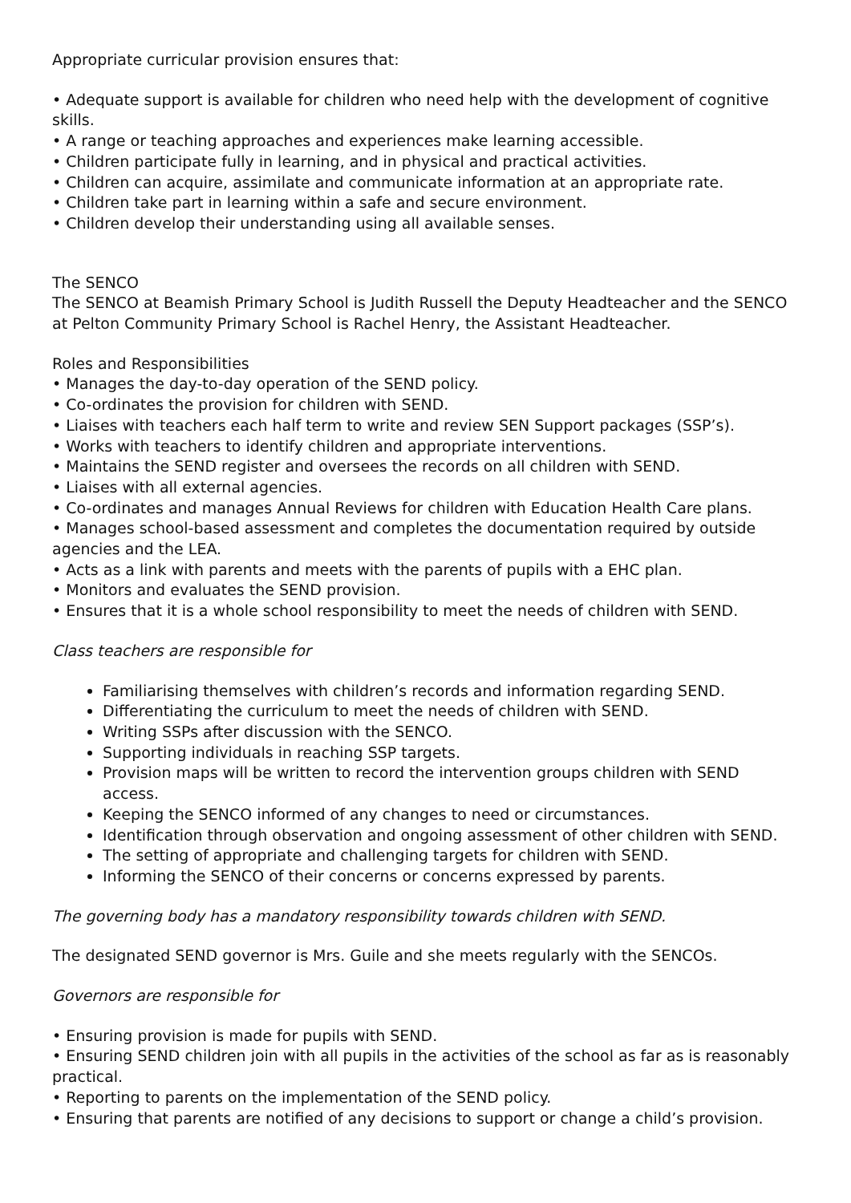Appropriate curricular provision ensures that:
• Adequate support is available for children who need help with the development of cognitive skills.
• A range or teaching approaches and experiences make learning accessible.
• Children participate fully in learning, and in physical and practical activities.
• Children can acquire, assimilate and communicate information at an appropriate rate.
• Children take part in learning within a safe and secure environment.
• Children develop their understanding using all available senses.
The SENCO
The SENCO at Beamish Primary School is Judith Russell the Deputy Headteacher and the SENCO at Pelton Community Primary School is Rachel Henry, the Assistant Headteacher.
Roles and Responsibilities
• Manages the day-to-day operation of the SEND policy.
• Co-ordinates the provision for children with SEND.
• Liaises with teachers each half term to write and review SEN Support packages (SSP’s).
• Works with teachers to identify children and appropriate interventions.
• Maintains the SEND register and oversees the records on all children with SEND.
• Liaises with all external agencies.
• Co-ordinates and manages Annual Reviews for children with Education Health Care plans.
• Manages school-based assessment and completes the documentation required by outside agencies and the LEA.
• Acts as a link with parents and meets with the parents of pupils with a EHC plan.
• Monitors and evaluates the SEND provision.
• Ensures that it is a whole school responsibility to meet the needs of children with SEND.
Class teachers are responsible for
Familiarising themselves with children’s records and information regarding SEND.
Differentiating the curriculum to meet the needs of children with SEND.
Writing SSPs after discussion with the SENCO.
Supporting individuals in reaching SSP targets.
Provision maps will be written to record the intervention groups children with SEND access.
Keeping the SENCO informed of any changes to need or circumstances.
Identification through observation and ongoing assessment of other children with SEND.
The setting of appropriate and challenging targets for children with SEND.
Informing the SENCO of their concerns or concerns expressed by parents.
The governing body has a mandatory responsibility towards children with SEND.
The designated SEND governor is Mrs. Guile and she meets regularly with the SENCOs.
Governors are responsible for
• Ensuring provision is made for pupils with SEND.
• Ensuring SEND children join with all pupils in the activities of the school as far as is reasonably practical.
• Reporting to parents on the implementation of the SEND policy.
• Ensuring that parents are notified of any decisions to support or change a child’s provision.